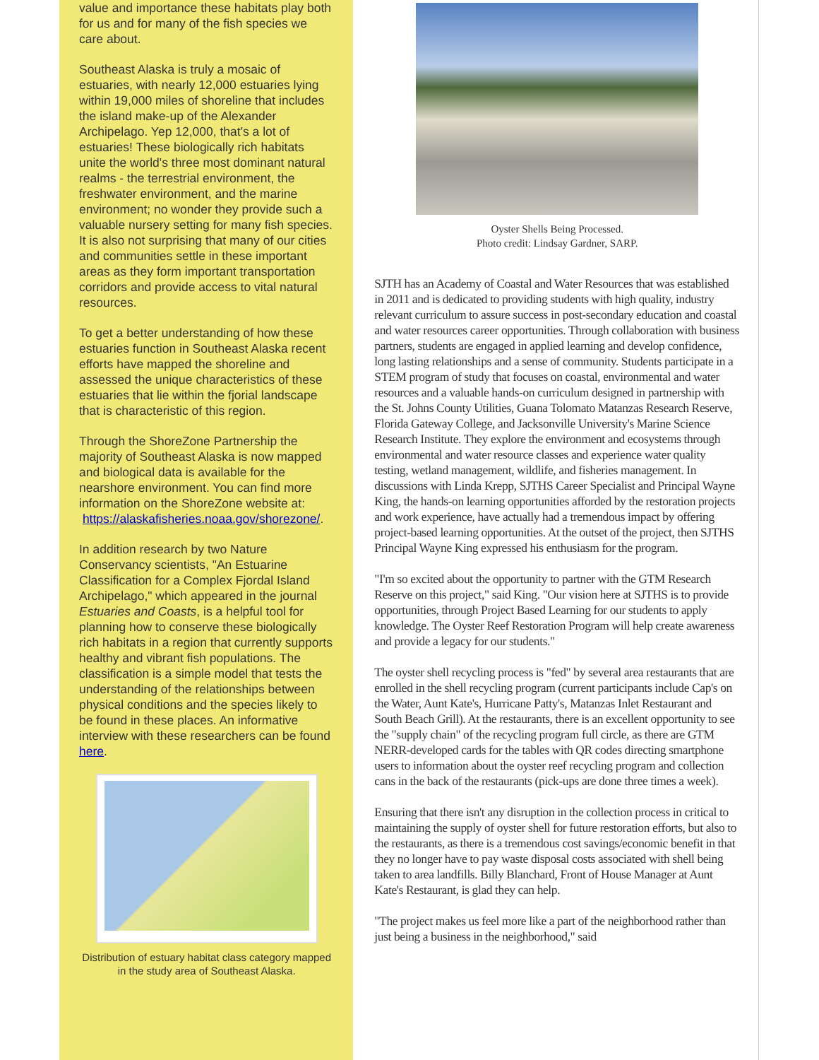value and importance these habitats play both for us and for many of the fish species we care about.
Southeast Alaska is truly a mosaic of estuaries, with nearly 12,000 estuaries lying within 19,000 miles of shoreline that includes the island make-up of the Alexander Archipelago. Yep 12,000, that's a lot of estuaries! These biologically rich habitats unite the world's three most dominant natural realms - the terrestrial environment, the freshwater environment, and the marine environment; no wonder they provide such a valuable nursery setting for many fish species. It is also not surprising that many of our cities and communities settle in these important areas as they form important transportation corridors and provide access to vital natural resources.
To get a better understanding of how these estuaries function in Southeast Alaska recent efforts have mapped the shoreline and assessed the unique characteristics of these estuaries that lie within the fjorial landscape that is characteristic of this region.
Through the ShoreZone Partnership the majority of Southeast Alaska is now mapped and biological data is available for the nearshore environment. You can find more information on the ShoreZone website at:
https://alaskafisheries.noaa.gov/shorezone/.
In addition research by two Nature Conservancy scientists, "An Estuarine Classification for a Complex Fjordal Island Archipelago," which appeared in the journal Estuaries and Coasts, is a helpful tool for planning how to conserve these biologically rich habitats in a region that currently supports healthy and vibrant fish populations. The classification is a simple model that tests the understanding of the relationships between physical conditions and the species likely to be found in these places. An informative interview with these researchers can be found here.
Distribution of estuary habitat class category mapped in the study area of Southeast Alaska.
Oyster Shells Being Processed.
Photo credit: Lindsay Gardner, SARP.
SJTH has an Academy of Coastal and Water Resources that was established in 2011 and is dedicated to providing students with high quality, industry relevant curriculum to assure success in post-secondary education and coastal and water resources career opportunities. Through collaboration with business partners, students are engaged in applied learning and develop confidence, long lasting relationships and a sense of community. Students participate in a STEM program of study that focuses on coastal, environmental and water resources and a valuable hands-on curriculum designed in partnership with the St. Johns County Utilities, Guana Tolomato Matanzas Research Reserve, Florida Gateway College, and Jacksonville University's Marine Science Research Institute. They explore the environment and ecosystems through environmental and water resource classes and experience water quality testing, wetland management, wildlife, and fisheries management. In discussions with Linda Krepp, SJTHS Career Specialist and Principal Wayne King, the hands-on learning opportunities afforded by the restoration projects and work experience, have actually had a tremendous impact by offering project-based learning opportunities. At the outset of the project, then SJTHS Principal Wayne King expressed his enthusiasm for the program.
"I'm so excited about the opportunity to partner with the GTM Research Reserve on this project," said King. "Our vision here at SJTHS is to provide opportunities, through Project Based Learning for our students to apply knowledge. The Oyster Reef Restoration Program will help create awareness and provide a legacy for our students."
The oyster shell recycling process is "fed" by several area restaurants that are enrolled in the shell recycling program (current participants include Cap's on the Water, Aunt Kate's, Hurricane Patty's, Matanzas Inlet Restaurant and South Beach Grill). At the restaurants, there is an excellent opportunity to see the "supply chain" of the recycling program full circle, as there are GTM NERR-developed cards for the tables with QR codes directing smartphone users to information about the oyster reef recycling program and collection cans in the back of the restaurants (pick-ups are done three times a week).
Ensuring that there isn't any disruption in the collection process in critical to maintaining the supply of oyster shell for future restoration efforts, but also to the restaurants, as there is a tremendous cost savings/economic benefit in that they no longer have to pay waste disposal costs associated with shell being taken to area landfills. Billy Blanchard, Front of House Manager at Aunt Kate's Restaurant, is glad they can help.
"The project makes us feel more like a part of the neighborhood rather than just being a business in the neighborhood," said